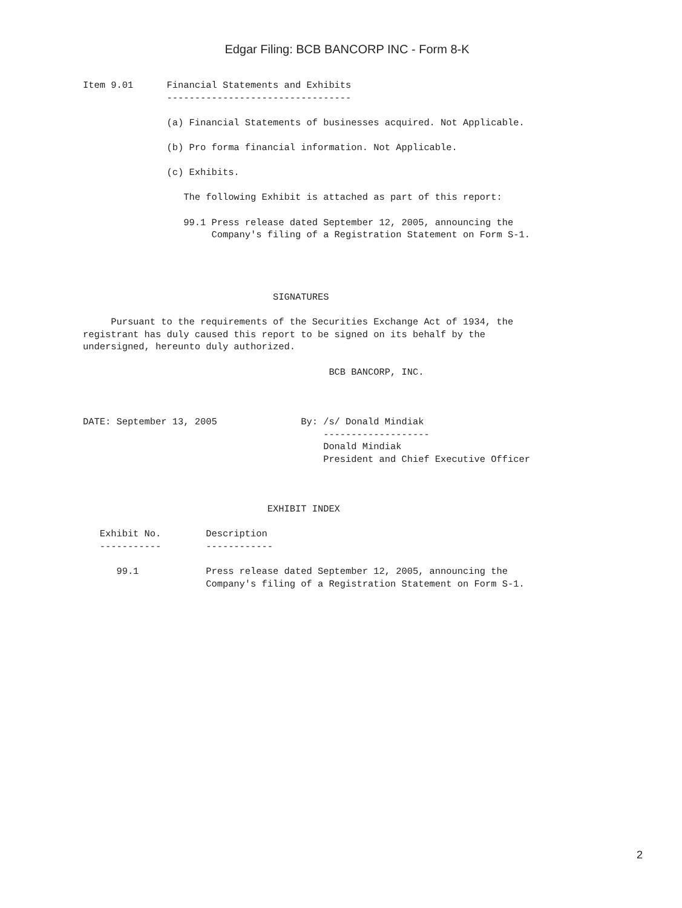Edgar Filing: BCB BANCORP INC - Form 8-K
Item 9.01      Financial Statements and Exhibits
               ---------------------------------

               (a) Financial Statements of businesses acquired. Not Applicable.

               (b) Pro forma financial information. Not Applicable.

               (c) Exhibits.

                  The following Exhibit is attached as part of this report:

                  99.1 Press release dated September 12, 2005, announcing the
                       Company's filing of a Registration Statement on Form S-1.




                                  SIGNATURES

     Pursuant to the requirements of the Securities Exchange Act of 1934, the
registrant has duly caused this report to be signed on its behalf by the
undersigned, hereunto duly authorized.

                                            BCB BANCORP, INC.



DATE: September 13, 2005               By: /s/ Donald Mindiak
                                           -------------------
                                           Donald Mindiak
                                           President and Chief Executive Officer



                                 EXHIBIT INDEX

   Exhibit No.        Description
   -----------        ------------

      99.1            Press release dated September 12, 2005, announcing the
                      Company's filing of a Registration Statement on Form S-1.
2